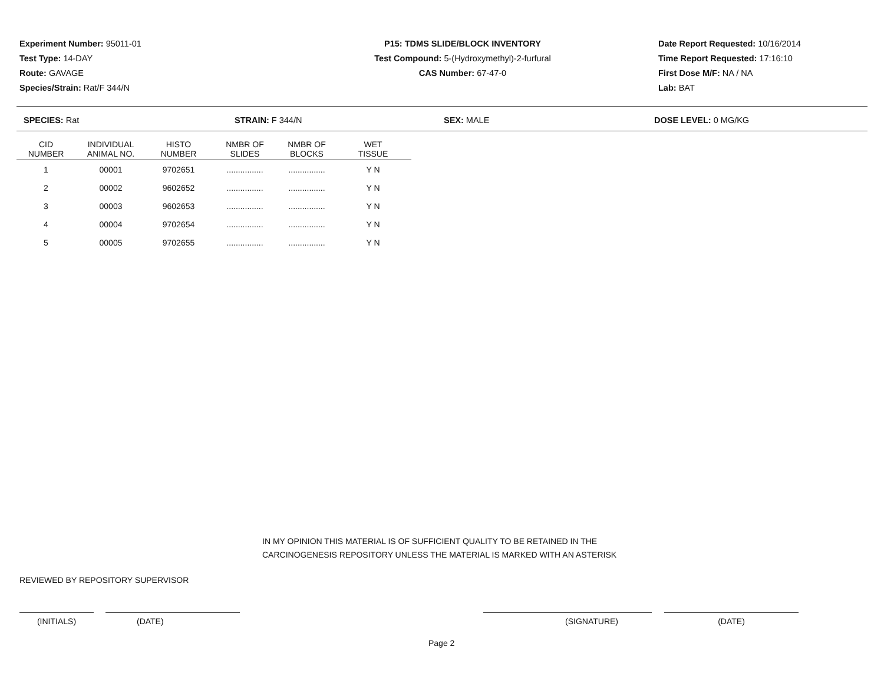Experiment Number: 95011-01
Test Type: 14-DAY
Route: GAVAGE
Species/Strain: Rat/F 344/N
P15: TDMS SLIDE/BLOCK INVENTORY
Test Compound: 5-(Hydroxymethyl)-2-furfural
CAS Number: 67-47-0
Date Report Requested: 10/16/2014
Time Report Requested: 17:16:10
First Dose M/F: NA / NA
Lab: BAT
SPECIES: Rat STRAIN: F 344/N SEX: MALE DOSE LEVEL: 0 MG/KG
| CID NUMBER | INDIVIDUAL ANIMAL NO. | HISTO NUMBER | NMBR OF SLIDES | NMBR OF BLOCKS | WET TISSUE |
| --- | --- | --- | --- | --- | --- |
| 1 | 00001 | 9702651 | ................ | ................ | Y N |
| 2 | 00002 | 9602652 | ................ | ................ | Y N |
| 3 | 00003 | 9602653 | ................ | ................ | Y N |
| 4 | 00004 | 9702654 | ................ | ................ | Y N |
| 5 | 00005 | 9702655 | ................ | ................ | Y N |
IN MY OPINION THIS MATERIAL IS OF SUFFICIENT QUALITY TO BE RETAINED IN THE
CARCINOGENESIS REPOSITORY UNLESS THE MATERIAL IS MARKED WITH AN ASTERISK
REVIEWED BY REPOSITORY SUPERVISOR
(INITIALS) (DATE) (SIGNATURE) (DATE)
Page 2